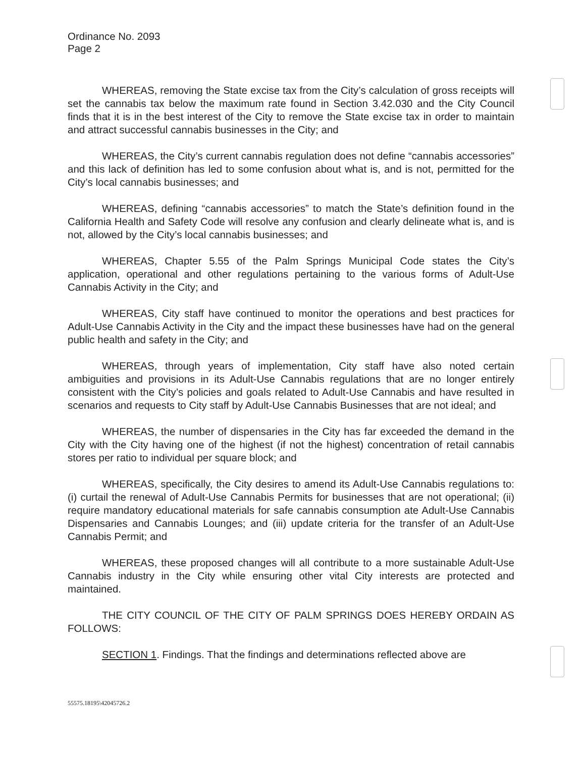Ordinance No. 2093
Page 2
WHEREAS, removing the State excise tax from the City’s calculation of gross receipts will set the cannabis tax below the maximum rate found in Section 3.42.030 and the City Council finds that it is in the best interest of the City to remove the State excise tax in order to maintain and attract successful cannabis businesses in the City; and
WHEREAS, the City’s current cannabis regulation does not define “cannabis accessories” and this lack of definition has led to some confusion about what is, and is not, permitted for the City’s local cannabis businesses; and
WHEREAS, defining “cannabis accessories” to match the State’s definition found in the California Health and Safety Code will resolve any confusion and clearly delineate what is, and is not, allowed by the City’s local cannabis businesses; and
WHEREAS, Chapter 5.55 of the Palm Springs Municipal Code states the City’s application, operational and other regulations pertaining to the various forms of Adult-Use Cannabis Activity in the City; and
WHEREAS, City staff have continued to monitor the operations and best practices for Adult-Use Cannabis Activity in the City and the impact these businesses have had on the general public health and safety in the City; and
WHEREAS, through years of implementation, City staff have also noted certain ambiguities and provisions in its Adult-Use Cannabis regulations that are no longer entirely consistent with the City’s policies and goals related to Adult-Use Cannabis and have resulted in scenarios and requests to City staff by Adult-Use Cannabis Businesses that are not ideal; and
WHEREAS, the number of dispensaries in the City has far exceeded the demand in the City with the City having one of the highest (if not the highest) concentration of retail cannabis stores per ratio to individual per square block; and
WHEREAS, specifically, the City desires to amend its Adult-Use Cannabis regulations to: (i) curtail the renewal of Adult-Use Cannabis Permits for businesses that are not operational; (ii) require mandatory educational materials for safe cannabis consumption ate Adult-Use Cannabis Dispensaries and Cannabis Lounges; and (iii) update criteria for the transfer of an Adult-Use Cannabis Permit; and
WHEREAS, these proposed changes will all contribute to a more sustainable Adult-Use Cannabis industry in the City while ensuring other vital City interests are protected and maintained.
THE CITY COUNCIL OF THE CITY OF PALM SPRINGS DOES HEREBY ORDAIN AS FOLLOWS:
SECTION 1. Findings. That the findings and determinations reflected above are
55575.18195\42045726.2